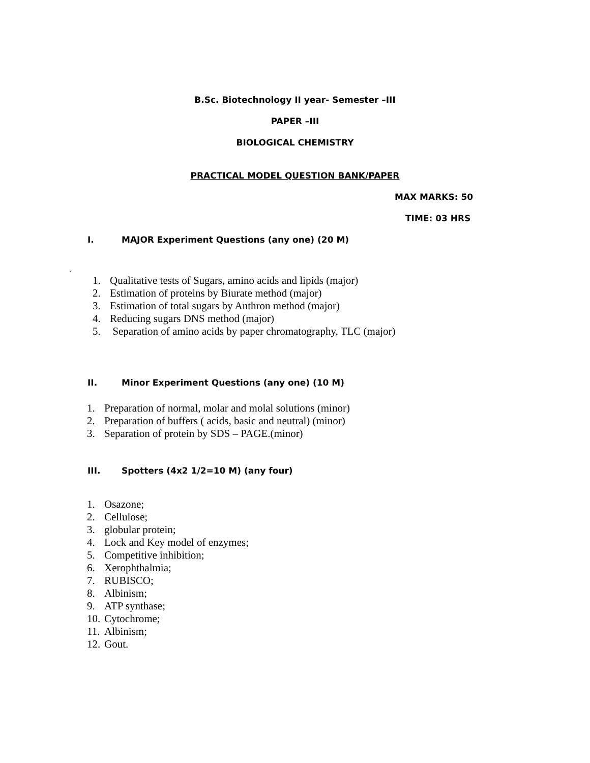B.Sc. Biotechnology II year- Semester –III
PAPER –III
BIOLOGICAL CHEMISTRY
PRACTICAL MODEL QUESTION BANK/PAPER
MAX MARKS: 50
TIME: 03 HRS
I. MAJOR Experiment Questions (any one) (20 M)
.
1. Qualitative tests of Sugars, amino acids and lipids (major)
2. Estimation of proteins by Biurate method (major)
3. Estimation of total sugars by Anthron method (major)
4. Reducing sugars DNS method (major)
5. Separation of amino acids by paper chromatography, TLC (major)
II. Minor Experiment Questions (any one) (10 M)
1. Preparation of normal, molar and molal solutions (minor)
2. Preparation of buffers ( acids, basic and neutral) (minor)
3. Separation of protein by SDS – PAGE.(minor)
III. Spotters (4x2 1/2=10 M) (any four)
1. Osazone;
2. Cellulose;
3. globular protein;
4. Lock and Key model of enzymes;
5. Competitive inhibition;
6. Xerophthalmia;
7. RUBISCO;
8. Albinism;
9. ATP synthase;
10. Cytochrome;
11. Albinism;
12. Gout.